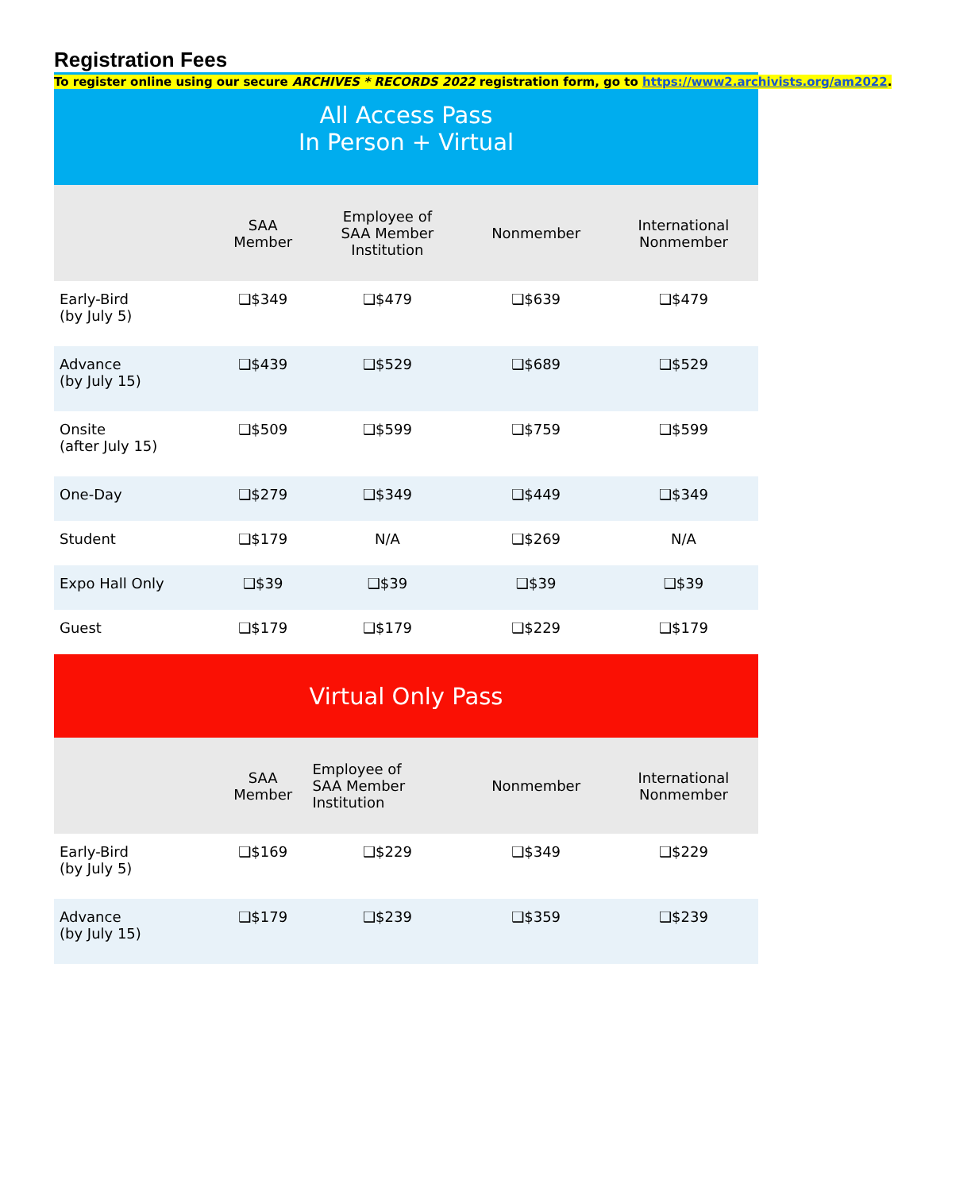To register online using our secure ARCHIVES * RECORDS 2022 registration form, go to https://www2.archivists.org/am2022.
Registration Fees
| All Access Pass In Person + Virtual | | | | |
| --- | --- | --- | --- | --- |
| | SAA Member | Employee of SAA Member Institution | Nonmember | International Nonmember |
| Early-Bird (by July 5) | ❑$349 | ❑$479 | ❑$639 | ❑$479 |
| Advance (by July 15) | ❑$439 | ❑$529 | ❑$689 | ❑$529 |
| Onsite (after July 15) | ❑$509 | ❑$599 | ❑$759 | ❑$599 |
| One-Day | ❑$279 | ❑$349 | ❑$449 | ❑$349 |
| Student | ❑$179 | N/A | ❑$269 | N/A |
| Expo Hall Only | ❑$39 | ❑$39 | ❑$39 | ❑$39 |
| Guest | ❑$179 | ❑$179 | ❑$229 | ❑$179 |
| Virtual Only Pass | | | | |
| | SAA Member | Employee of SAA Member Institution | Nonmember | International Nonmember |
| Early-Bird (by July 5) | ❑$169 | ❑$229 | ❑$349 | ❑$229 |
| Advance (by July 15) | ❑$179 | ❑$239 | ❑$359 | ❑$239 |